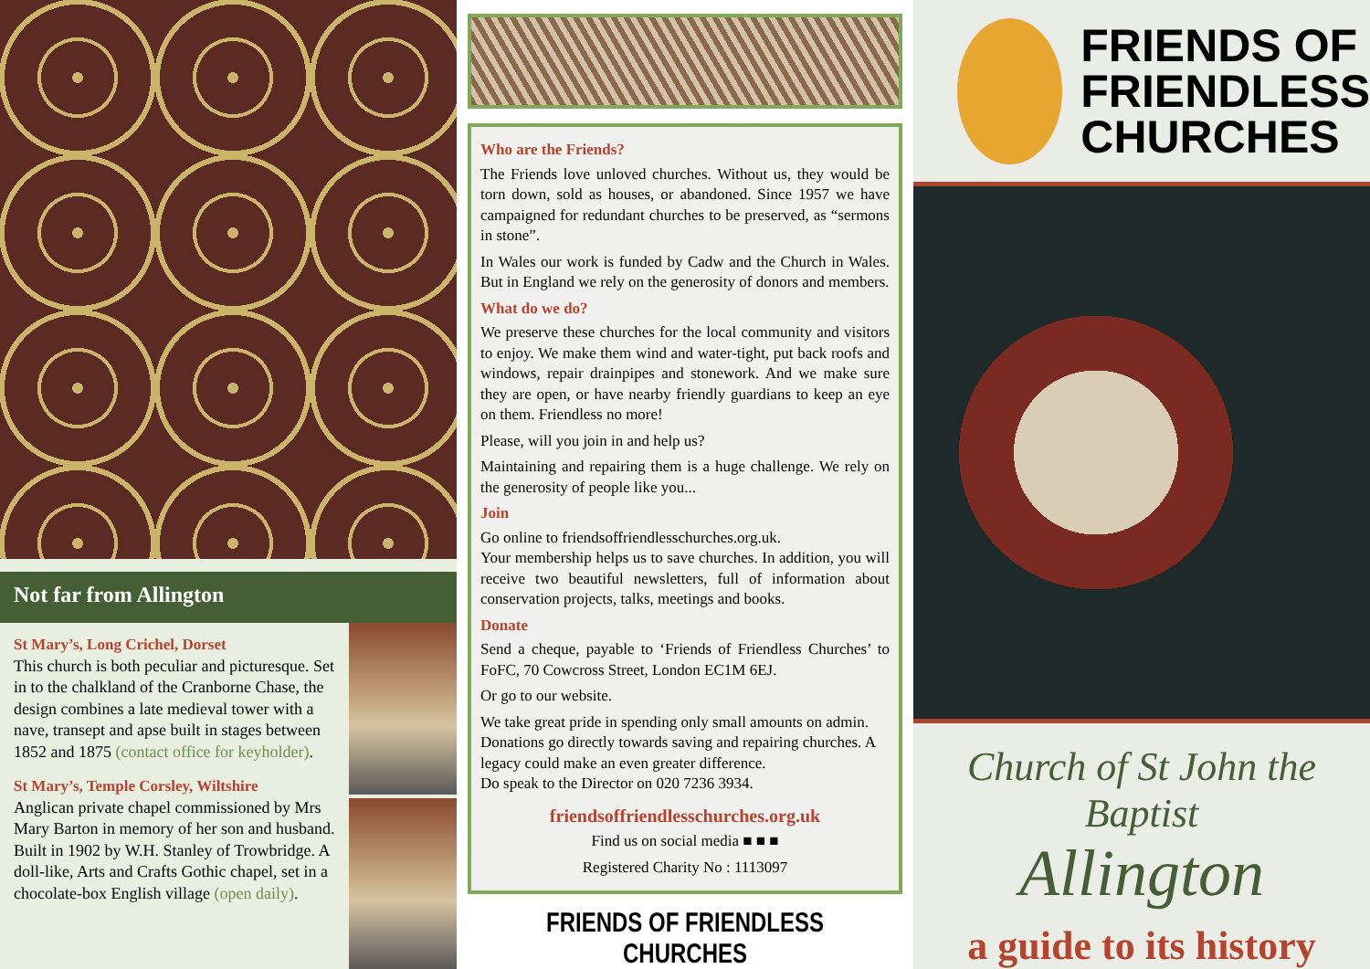Not far from Allington
St Mary’s, Long Crichel, Dorset
This church is both peculiar and picturesque. Set in to the chalkland of the Cranborne Chase, the design combines a late medieval tower with a nave, transept and apse built in stages between 1852 and 1875 (contact office for keyholder).
St Mary’s, Temple Corsley, Wiltshire
Anglican private chapel commissioned by Mrs Mary Barton in memory of her son and husband. Built in 1902 by W.H. Stanley of Trowbridge. A doll-like, Arts and Crafts Gothic chapel, set in a chocolate-box English village (open daily).
Who are the Friends?
The Friends love unloved churches. Without us, they would be torn down, sold as houses, or abandoned. Since 1957 we have campaigned for redundant churches to be preserved, as “sermons in stone”.
In Wales our work is funded by Cadw and the Church in Wales. But in England we rely on the generosity of donors and members.
What do we do?
We preserve these churches for the local community and visitors to enjoy. We make them wind and water-tight, put back roofs and windows, repair drainpipes and stonework. And we make sure they are open, or have nearby friendly guardians to keep an eye on them. Friendless no more!
Please, will you join in and help us?
Maintaining and repairing them is a huge challenge. We rely on the generosity of people like you...
Join
Go online to friendsoffriendlesschurches.org.uk.
Your membership helps us to save churches. In addition, you will receive two beautiful newsletters, full of information about conservation projects, talks, meetings and books.
Donate
Send a cheque, payable to ‘Friends of Friendless Churches’ to FoFC, 70 Cowcross Street, London EC1M 6EJ.
Or go to our website.
We take great pride in spending only small amounts on admin. Donations go directly towards saving and repairing churches. A legacy could make an even greater difference.
Do speak to the Director on 020 7236 3934.
friendsoffriendlesschurches.org.uk
Find us on social media ■ ■ ■
Registered Charity No : 1113097
FRIENDS OF FRIENDLESS CHURCHES
FRIENDS OF
FRIENDLESS
CHURCHES
Church of St John the Baptist
Allington
a guide to its history